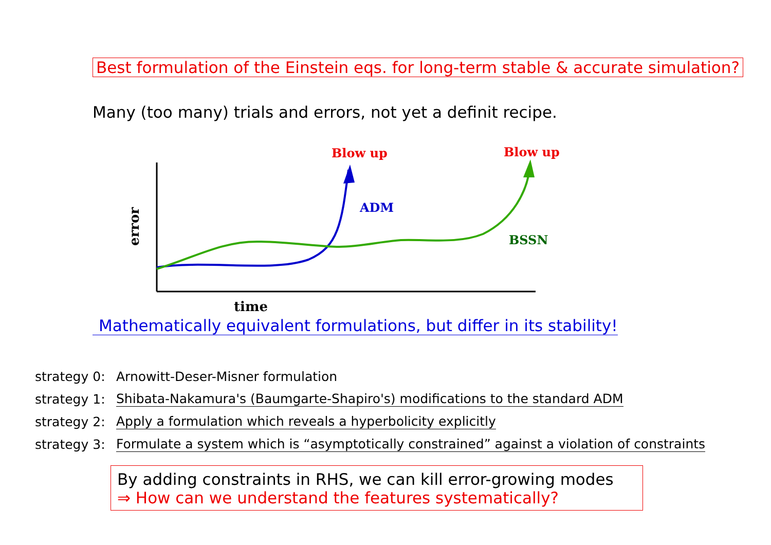Best formulation of the Einstein eqs. for long-term stable & accurate simulation?
Many (too many) trials and errors, not yet a definit recipe.
Blow up
Blow up
ADM
BSSN
time
error
Mathematically equivalent formulations, but differ in its stability!
strategy 0: Arnowitt-Deser-Misner formulation
strategy 1: Shibata-Nakamura's (Baumgarte-Shapiro's) modifications to the standard ADM
strategy 2: Apply a formulation which reveals a hyperbolicity explicitly
strategy 3: Formulate a system which is “asymptotically constrained” against a violation of constraints
By adding constraints in RHS, we can kill error-growing modes
⇒ How can we understand the features systematically?